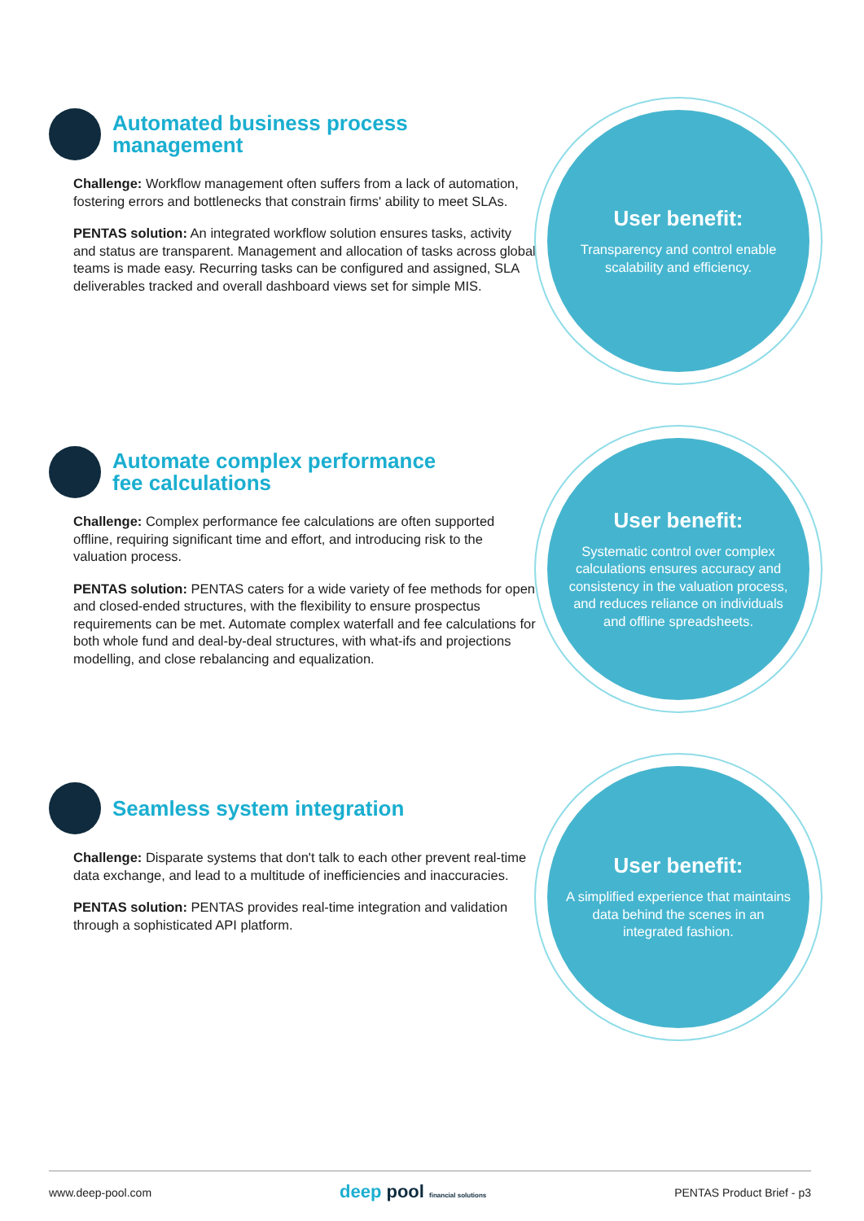Automated business process management
Challenge: Workflow management often suffers from a lack of automation, fostering errors and bottlenecks that constrain firms' ability to meet SLAs.
PENTAS solution: An integrated workflow solution ensures tasks, activity and status are transparent. Management and allocation of tasks across global teams is made easy. Recurring tasks can be configured and assigned, SLA deliverables tracked and overall dashboard views set for simple MIS.
User benefit:
Transparency and control enable scalability and efficiency.
Automate complex performance
fee calculations
Challenge: Complex performance fee calculations are often supported offline, requiring significant time and effort, and introducing risk to the valuation process.
PENTAS solution: PENTAS caters for a wide variety of fee methods for open and closed-ended structures, with the flexibility to ensure prospectus requirements can be met. Automate complex waterfall and fee calculations for both whole fund and deal-by-deal structures, with what-ifs and projections modelling, and close rebalancing and equalization.
User benefit:
Systematic control over complex calculations ensures accuracy and consistency in the valuation process, and reduces reliance on individuals and offline spreadsheets.
Seamless system integration
Challenge: Disparate systems that don't talk to each other prevent real-time data exchange, and lead to a multitude of inefficiencies and inaccuracies.
PENTAS solution: PENTAS provides real-time integration and validation through a sophisticated API platform.
User benefit:
A simplified experience that maintains data behind the scenes in an integrated fashion.
www.deep-pool.com deep pool financial solutions PENTAS Product Brief - p3